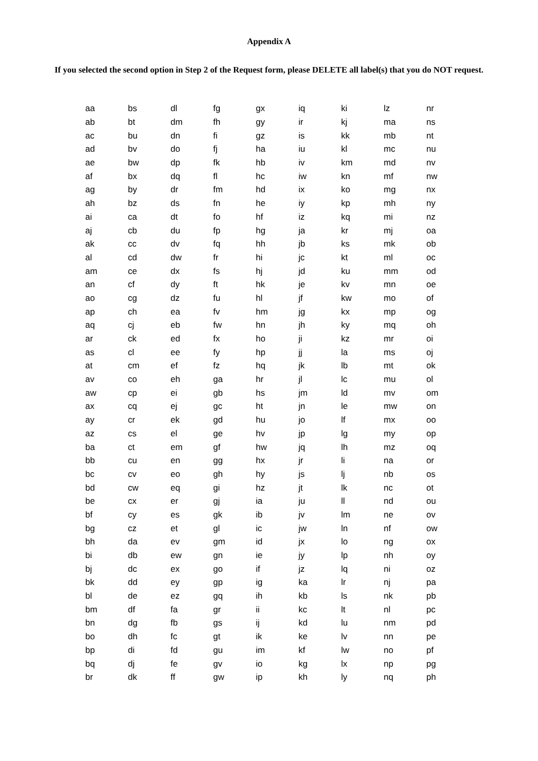Appendix A
If you selected the second option in Step 2 of the Request form, please DELETE all label(s) that you do NOT request.
| aa | bs | dl | fg | gx | iq | ki | lz | nr |
| ab | bt | dm | fh | gy | ir | kj | ma | ns |
| ac | bu | dn | fi | gz | is | kk | mb | nt |
| ad | bv | do | fj | ha | iu | kl | mc | nu |
| ae | bw | dp | fk | hb | iv | km | md | nv |
| af | bx | dq | fl | hc | iw | kn | mf | nw |
| ag | by | dr | fm | hd | ix | ko | mg | nx |
| ah | bz | ds | fn | he | iy | kp | mh | ny |
| ai | ca | dt | fo | hf | iz | kq | mi | nz |
| aj | cb | du | fp | hg | ja | kr | mj | oa |
| ak | cc | dv | fq | hh | jb | ks | mk | ob |
| al | cd | dw | fr | hi | jc | kt | ml | oc |
| am | ce | dx | fs | hj | jd | ku | mm | od |
| an | cf | dy | ft | hk | je | kv | mn | oe |
| ao | cg | dz | fu | hl | jf | kw | mo | of |
| ap | ch | ea | fv | hm | jg | kx | mp | og |
| aq | cj | eb | fw | hn | jh | ky | mq | oh |
| ar | ck | ed | fx | ho | ji | kz | mr | oi |
| as | cl | ee | fy | hp | jj | la | ms | oj |
| at | cm | ef | fz | hq | jk | lb | mt | ok |
| av | co | eh | ga | hr | jl | lc | mu | ol |
| aw | cp | ei | gb | hs | jm | ld | mv | om |
| ax | cq | ej | gc | ht | jn | le | mw | on |
| ay | cr | ek | gd | hu | jo | lf | mx | oo |
| az | cs | el | ge | hv | jp | lg | my | op |
| ba | ct | em | gf | hw | jq | lh | mz | oq |
| bb | cu | en | gg | hx | jr | li | na | or |
| bc | cv | eo | gh | hy | js | lj | nb | os |
| bd | cw | eq | gi | hz | jt | lk | nc | ot |
| be | cx | er | gj | ia | ju | ll | nd | ou |
| bf | cy | es | gk | ib | jv | lm | ne | ov |
| bg | cz | et | gl | ic | jw | ln | nf | ow |
| bh | da | ev | gm | id | jx | lo | ng | ox |
| bi | db | ew | gn | ie | jy | lp | nh | oy |
| bj | dc | ex | go | if | jz | lq | ni | oz |
| bk | dd | ey | gp | ig | ka | lr | nj | pa |
| bl | de | ez | gq | ih | kb | ls | nk | pb |
| bm | df | fa | gr | ii | kc | lt | nl | pc |
| bn | dg | fb | gs | ij | kd | lu | nm | pd |
| bo | dh | fc | gt | ik | ke | lv | nn | pe |
| bp | di | fd | gu | im | kf | lw | no | pf |
| bq | dj | fe | gv | io | kg | lx | np | pg |
| br | dk | ff | gw | ip | kh | ly | nq | ph |